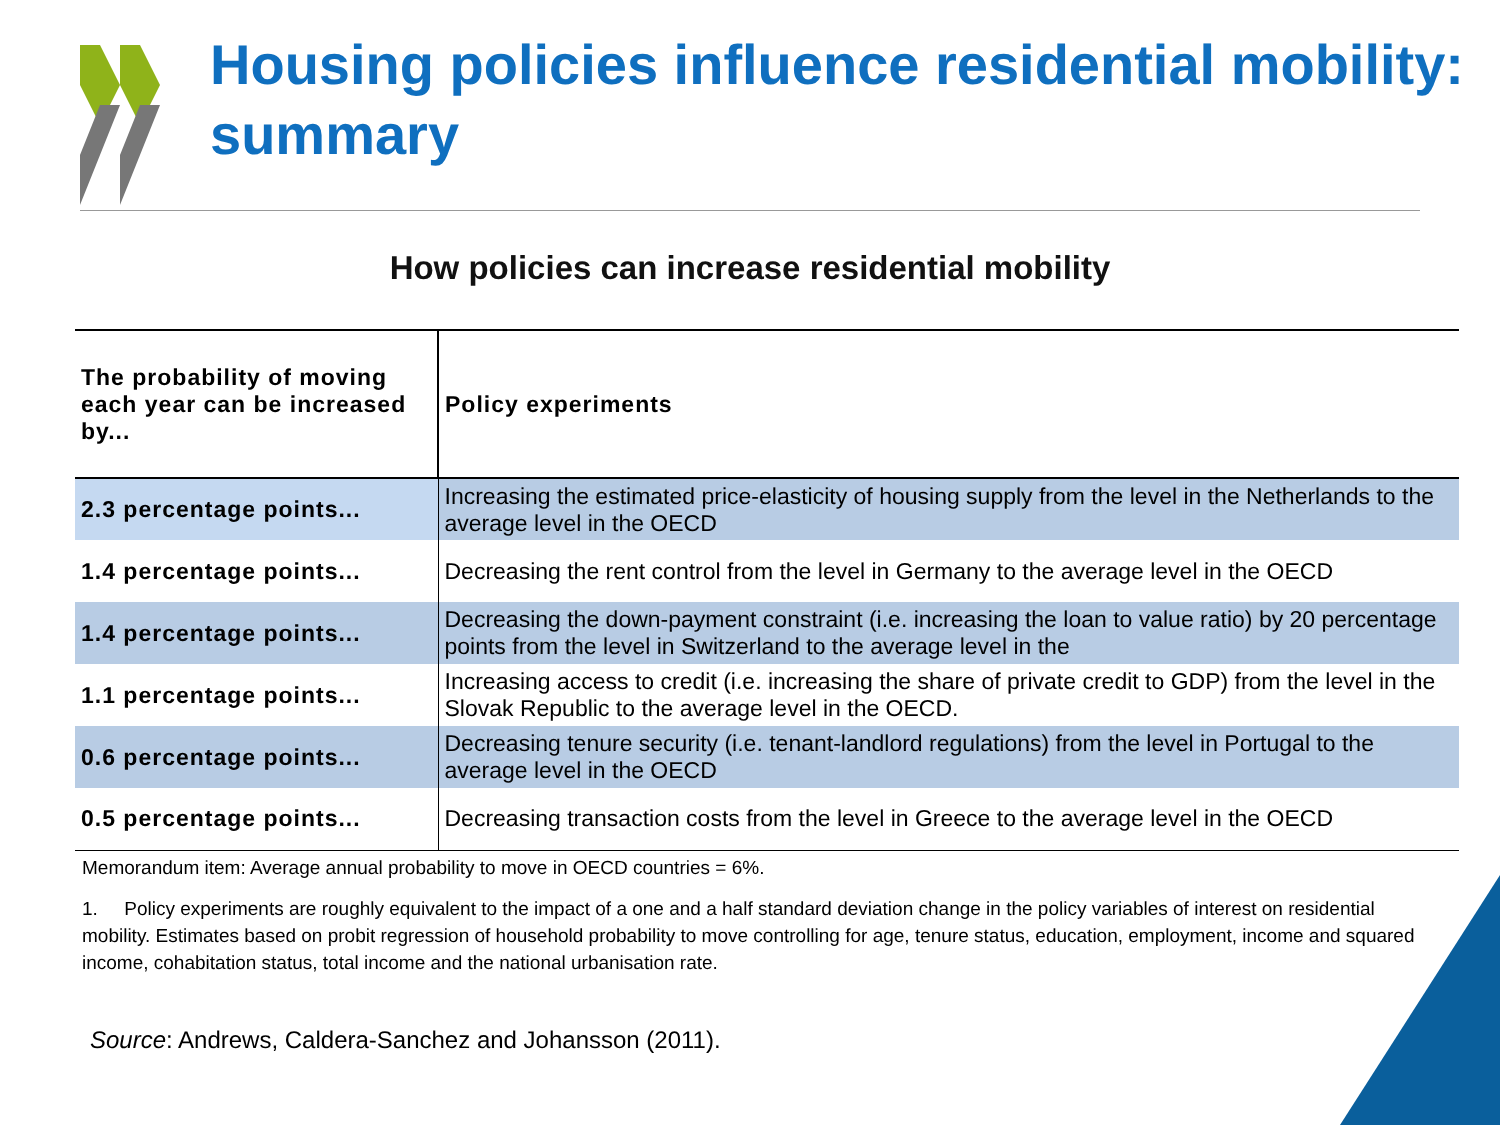Housing policies influence residential mobility: summary
How policies can increase residential mobility
| The probability of moving each year can be increased by... | Policy experiments |
| --- | --- |
| 2.3 percentage points... | Increasing the estimated price-elasticity of housing supply from the level in the Netherlands to the average level in the OECD |
| 1.4 percentage points... | Decreasing the rent control from the level in Germany to the average level in the OECD |
| 1.4 percentage points... | Decreasing the down-payment constraint (i.e. increasing the loan to value ratio) by 20 percentage points from the level in Switzerland to the average level in the |
| 1.1 percentage points... | Increasing access to credit (i.e. increasing the share of private credit to GDP) from the level in the Slovak Republic to the average level in the OECD. |
| 0.6 percentage points... | Decreasing tenure security (i.e. tenant-landlord regulations) from the level in Portugal to the average level in the OECD |
| 0.5 percentage points... | Decreasing transaction costs from the level in Greece to the average level in the OECD |
Memorandum item: Average annual probability to move in OECD countries = 6%.
1. Policy experiments are roughly equivalent to the impact of a one and a half standard deviation change in the policy variables of interest on residential mobility. Estimates based on probit regression of household probability to move controlling for age, tenure status, education, employment, income and squared income, cohabitation status, total income and the national urbanisation rate.
Source: Andrews, Caldera-Sanchez and Johansson (2011).